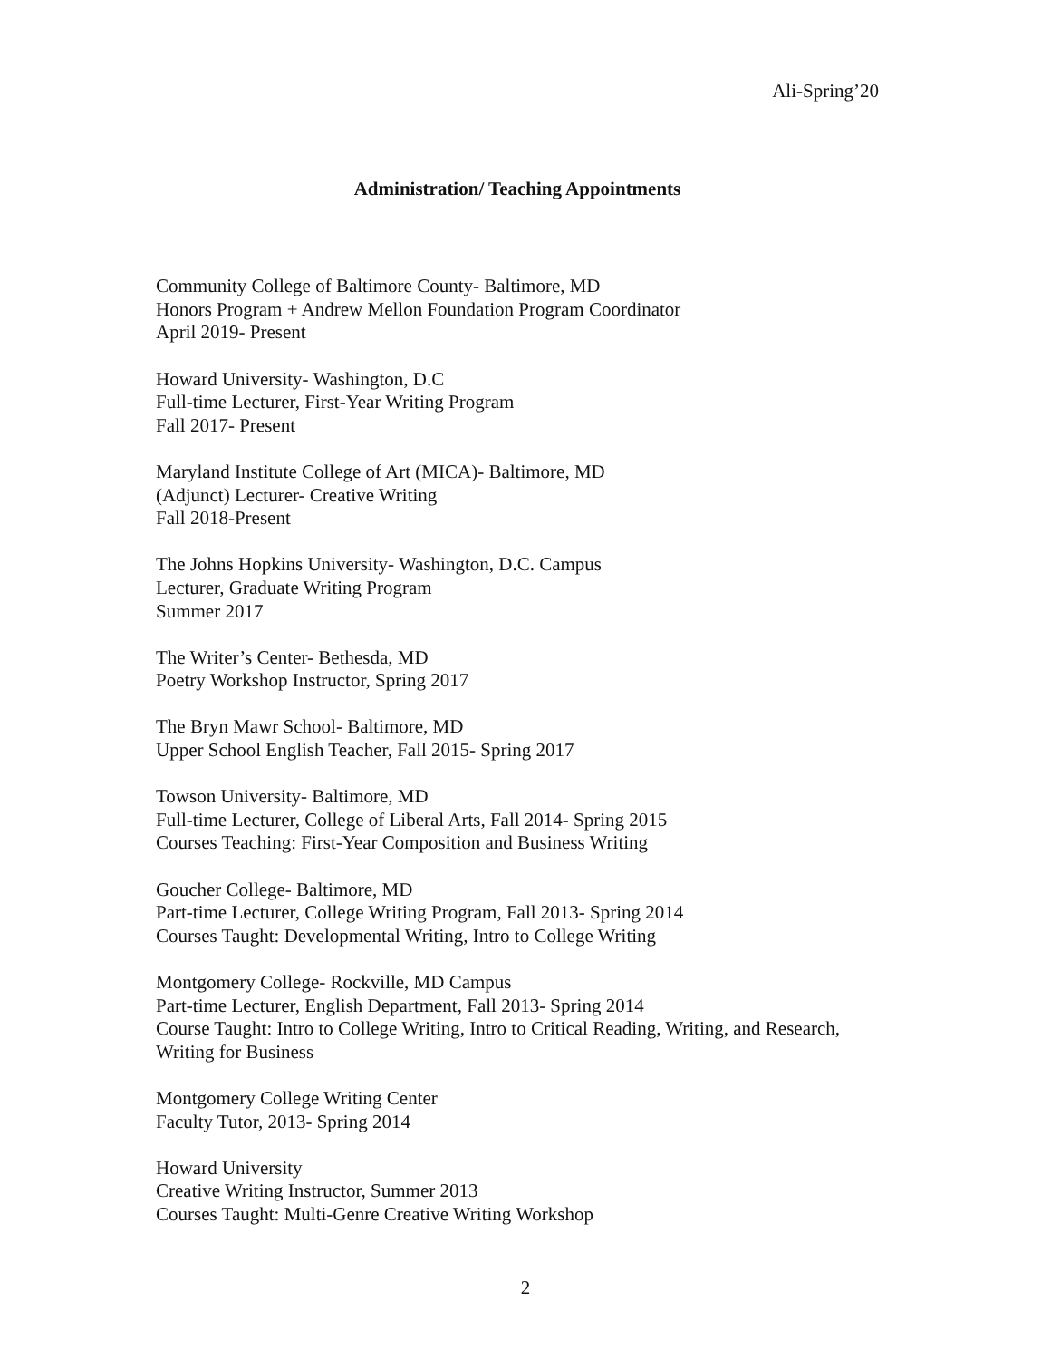Ali-Spring’20
Administration/ Teaching Appointments
Community College of Baltimore County- Baltimore, MD
Honors Program + Andrew Mellon Foundation Program Coordinator
April 2019- Present
Howard University- Washington, D.C
Full-time Lecturer, First-Year Writing Program
Fall 2017- Present
Maryland Institute College of Art (MICA)- Baltimore, MD
(Adjunct) Lecturer- Creative Writing
Fall 2018-Present
The Johns Hopkins University- Washington, D.C. Campus
Lecturer, Graduate Writing Program
Summer 2017
The Writer’s Center- Bethesda, MD
Poetry Workshop Instructor, Spring 2017
The Bryn Mawr School- Baltimore, MD
Upper School English Teacher, Fall 2015- Spring 2017
Towson University- Baltimore, MD
Full-time Lecturer, College of Liberal Arts, Fall 2014- Spring 2015
Courses Teaching: First-Year Composition and Business Writing
Goucher College- Baltimore, MD
Part-time Lecturer, College Writing Program, Fall 2013- Spring 2014
Courses Taught: Developmental Writing, Intro to College Writing
Montgomery College- Rockville, MD Campus
Part-time Lecturer, English Department, Fall 2013- Spring 2014
Course Taught: Intro to College Writing, Intro to Critical Reading, Writing, and Research, Writing for Business
Montgomery College Writing Center
Faculty Tutor, 2013- Spring 2014
Howard University
Creative Writing Instructor, Summer 2013
Courses Taught: Multi-Genre Creative Writing Workshop
2